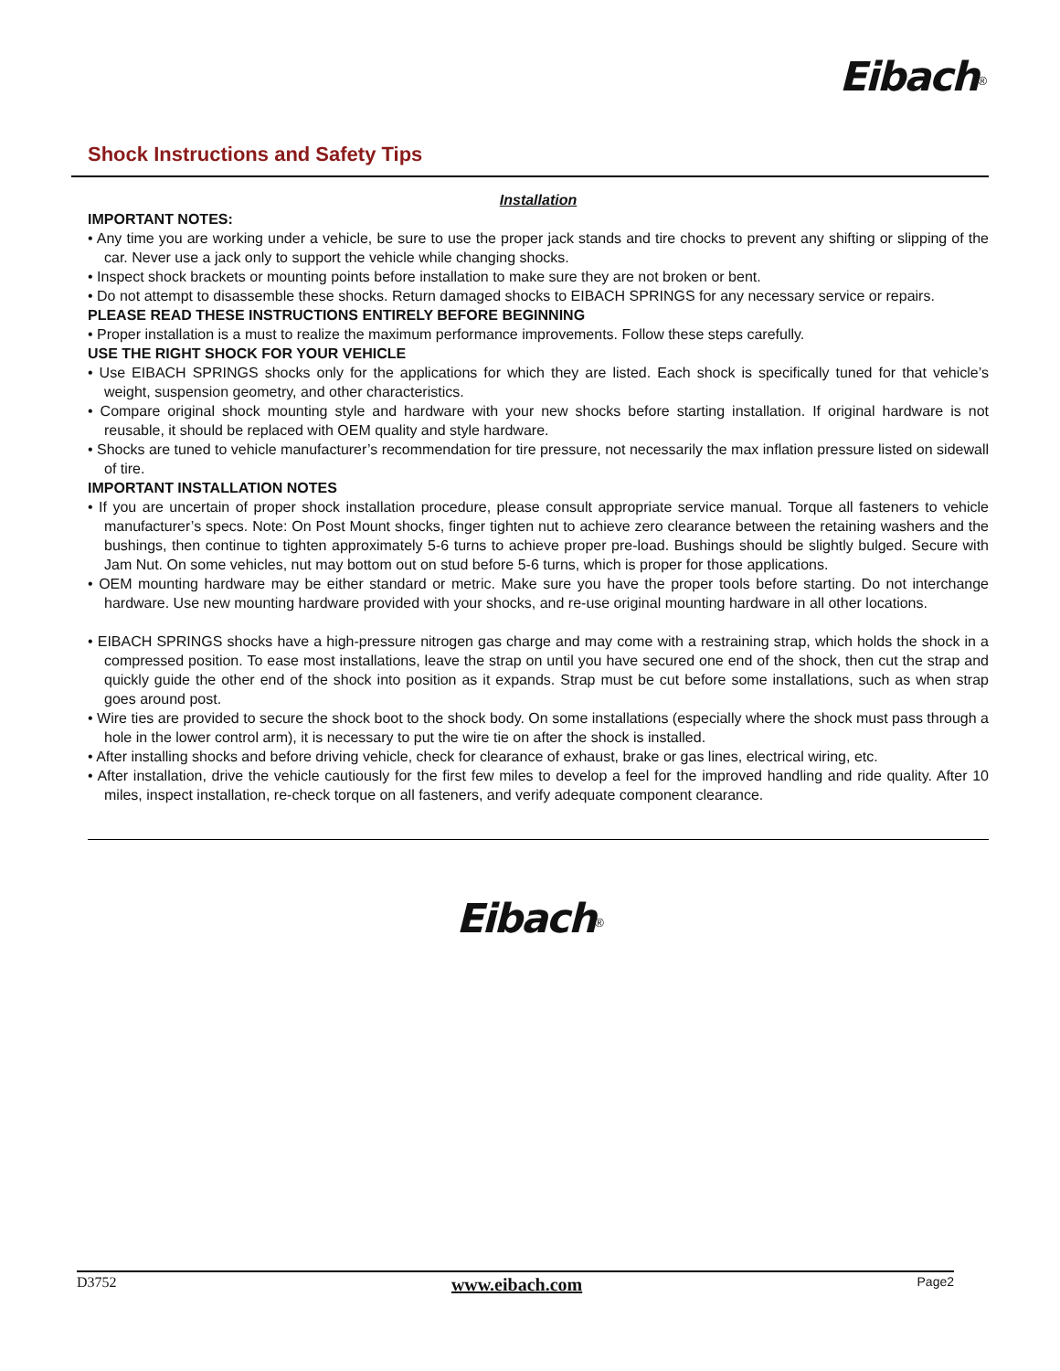Eibach<sup>®</sup>
Shock Instructions and Safety Tips
Installation
IMPORTANT NOTES:
• Any time you are working under a vehicle, be sure to use the proper jack stands and tire chocks to prevent any shifting or slipping of the car. Never use a jack only to support the vehicle while changing shocks.
• Inspect shock brackets or mounting points before installation to make sure they are not broken or bent.
• Do not attempt to disassemble these shocks. Return damaged shocks to EIBACH SPRINGS for any necessary service or repairs.
PLEASE READ THESE INSTRUCTIONS ENTIRELY BEFORE BEGINNING
• Proper installation is a must to realize the maximum performance improvements. Follow these steps carefully.
USE THE RIGHT SHOCK FOR YOUR VEHICLE
• Use EIBACH SPRINGS shocks only for the applications for which they are listed. Each shock is specifically tuned for that vehicle’s weight, suspension geometry, and other characteristics.
• Compare original shock mounting style and hardware with your new shocks before starting installation. If original hardware is not reusable, it should be replaced with OEM quality and style hardware.
• Shocks are tuned to vehicle manufacturer’s recommendation for tire pressure, not necessarily the max inflation pressure listed on sidewall of tire.
IMPORTANT INSTALLATION NOTES
• If you are uncertain of proper shock installation procedure, please consult appropriate service manual. Torque all fasteners to vehicle manufacturer’s specs. Note: On Post Mount shocks, finger tighten nut to achieve zero clearance between the retaining washers and the bushings, then continue to tighten approximately 5-6 turns to achieve proper pre-load. Bushings should be slightly bulged. Secure with Jam Nut. On some vehicles, nut may bottom out on stud before 5-6 turns, which is proper for those applications.
• OEM mounting hardware may be either standard or metric. Make sure you have the proper tools before starting. Do not interchange hardware. Use new mounting hardware provided with your shocks, and re-use original mounting hardware in all other locations.
• EIBACH SPRINGS shocks have a high-pressure nitrogen gas charge and may come with a restraining strap, which holds the shock in a compressed position. To ease most installations, leave the strap on until you have secured one end of the shock, then cut the strap and quickly guide the other end of the shock into position as it expands. Strap must be cut before some installations, such as when strap goes around post.
• Wire ties are provided to secure the shock boot to the shock body. On some installations (especially where the shock must pass through a hole in the lower control arm), it is necessary to put the wire tie on after the shock is installed.
• After installing shocks and before driving vehicle, check for clearance of exhaust, brake or gas lines, electrical wiring, etc.
• After installation, drive the vehicle cautiously for the first few miles to develop a feel for the improved handling and ride quality. After 10 miles, inspect installation, re-check torque on all fasteners, and verify adequate component clearance.
Eibach<sup>®</sup>
D3752 www.eibach.com Page2